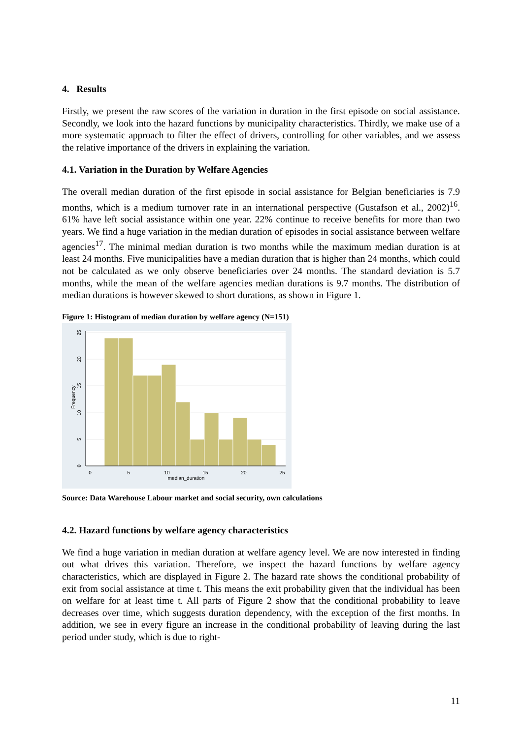4. Results
Firstly, we present the raw scores of the variation in duration in the first episode on social assistance. Secondly, we look into the hazard functions by municipality characteristics. Thirdly, we make use of a more systematic approach to filter the effect of drivers, controlling for other variables, and we assess the relative importance of the drivers in explaining the variation.
4.1. Variation in the Duration by Welfare Agencies
The overall median duration of the first episode in social assistance for Belgian beneficiaries is 7.9 months, which is a medium turnover rate in an international perspective (Gustafson et al., 2002)<sup>16</sup>. 61% have left social assistance within one year. 22% continue to receive benefits for more than two years. We find a huge variation in the median duration of episodes in social assistance between welfare agencies<sup>17</sup>. The minimal median duration is two months while the maximum median duration is at least 24 months. Five municipalities have a median duration that is higher than 24 months, which could not be calculated as we only observe beneficiaries over 24 months. The standard deviation is 5.7 months, while the mean of the welfare agencies median durations is 9.7 months. The distribution of median durations is however skewed to short durations, as shown in Figure 1.
Figure 1: Histogram of median duration by welfare agency (N=151)
0
5
10
15
20
25
median_duration
0
5
10
15
20
25
Frequency
Source: Data Warehouse Labour market and social security, own calculations
4.2. Hazard functions by welfare agency characteristics
We find a huge variation in median duration at welfare agency level. We are now interested in finding out what drives this variation. Therefore, we inspect the hazard functions by welfare agency characteristics, which are displayed in Figure 2. The hazard rate shows the conditional probability of exit from social assistance at time t. This means the exit probability given that the individual has been on welfare for at least time t. All parts of Figure 2 show that the conditional probability to leave decreases over time, which suggests duration dependency, with the exception of the first months. In addition, we see in every figure an increase in the conditional probability of leaving during the last period under study, which is due to right-
11